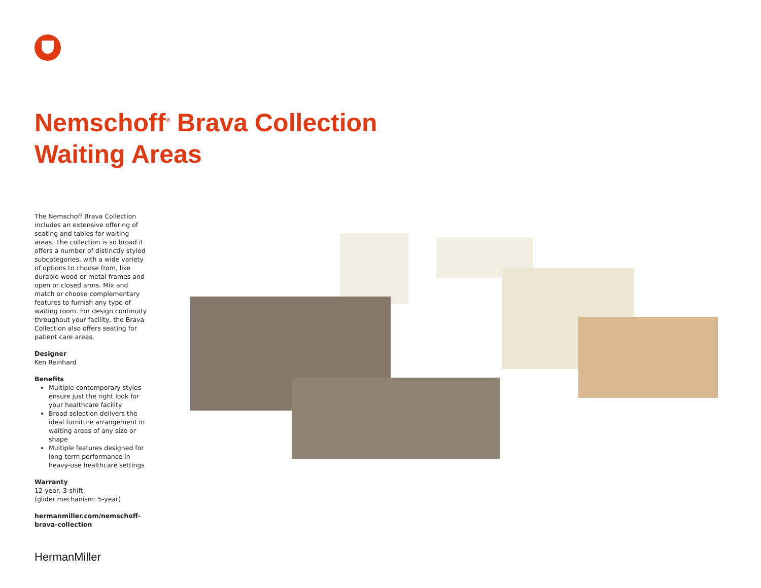Nemschoff<sup>®</sup> Brava Collection
Waiting Areas
The Nemschoff Brava Collection includes an extensive offering of seating and tables for waiting areas. The collection is so broad it offers a number of distinctly styled subcategories, with a wide variety of options to choose from, like durable wood or metal frames and open or closed arms. Mix and match or choose complementary features to furnish any type of waiting room. For design continuity throughout your facility, the Brava Collection also offers seating for patient care areas.
Designer
Ken Reinhard
Benefits
Multiple contemporary styles ensure just the right look for your healthcare facility
Broad selection delivers the ideal furniture arrangement in waiting areas of any size or shape
Multiple features designed for long-term performance in heavy-use healthcare settings
Warranty
12-year, 3-shift
(glider mechanism: 5-year)
hermanmiller.com/nemschoff-brava-collection
HermanMiller